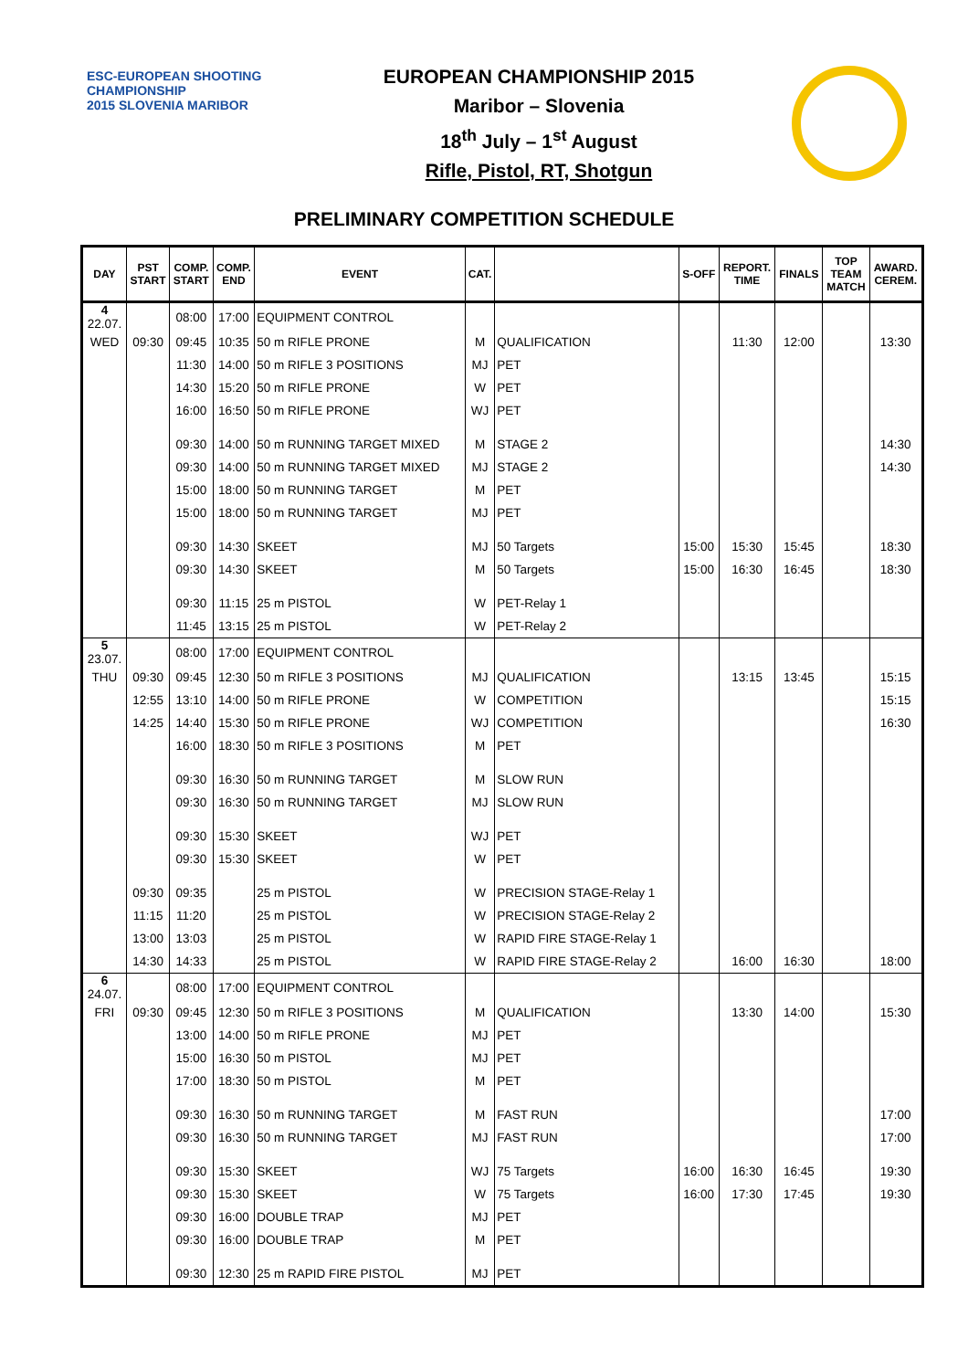ESC-EUROPEAN SHOOTING CHAMPIONSHIP
2015 SLOVENIA MARIBOR
EUROPEAN CHAMPIONSHIP 2015
Maribor – Slovenia
18<sup>th</sup> July – 1<sup>st</sup> August
Rifle, Pistol, RT, Shotgun
PRELIMINARY COMPETITION SCHEDULE
| DAY | PST START | COMP. START | COMP. END | EVENT | CAT. | | S-OFF | REPORT. TIME | FINALS | TOP TEAM MATCH | AWARD. CEREM. |
| --- | --- | --- | --- | --- | --- | --- | --- | --- | --- | --- | --- |
| 4 22.07. | | 08:00 | 17:00 | EQUIPMENT CONTROL | | | | | | | |
| WED | 09:30 | 09:45 | 10:35 | 50 m RIFLE PRONE | M | QUALIFICATION | | 11:30 | 12:00 | | 13:30 |
| | | 11:30 | 14:00 | 50 m RIFLE 3 POSITIONS | MJ | PET | | | | | |
| | | 14:30 | 15:20 | 50 m RIFLE PRONE | W | PET | | | | | |
| | | 16:00 | 16:50 | 50 m RIFLE PRONE | WJ | PET | | | | | |
| | | 09:30 | 14:00 | 50 m RUNNING TARGET MIXED | M | STAGE 2 | | | | | 14:30 |
| | | 09:30 | 14:00 | 50 m RUNNING TARGET MIXED | MJ | STAGE 2 | | | | | 14:30 |
| | | 15:00 | 18:00 | 50 m RUNNING TARGET | M | PET | | | | | |
| | | 15:00 | 18:00 | 50 m RUNNING TARGET | MJ | PET | | | | | |
| | | 09:30 | 14:30 | SKEET | MJ | 50 Targets | 15:00 | 15:30 | 15:45 | | 18:30 |
| | | 09:30 | 14:30 | SKEET | M | 50 Targets | 15:00 | 16:30 | 16:45 | | 18:30 |
| | | 09:30 | 11:15 | 25 m PISTOL | W | PET-Relay 1 | | | | | |
| | | 11:45 | 13:15 | 25 m PISTOL | W | PET-Relay 2 | | | | | |
| 5 23.07. | | 08:00 | 17:00 | EQUIPMENT CONTROL | | | | | | | |
| THU | 09:30 | 09:45 | 12:30 | 50 m RIFLE 3 POSITIONS | MJ | QUALIFICATION | | 13:15 | 13:45 | | 15:15 |
| | 12:55 | 13:10 | 14:00 | 50 m RIFLE PRONE | W | COMPETITION | | | | | 15:15 |
| | 14:25 | 14:40 | 15:30 | 50 m RIFLE PRONE | WJ | COMPETITION | | | | | 16:30 |
| | | 16:00 | 18:30 | 50 m RIFLE 3 POSITIONS | M | PET | | | | | |
| | | 09:30 | 16:30 | 50 m RUNNING TARGET | M | SLOW RUN | | | | | |
| | | 09:30 | 16:30 | 50 m RUNNING TARGET | MJ | SLOW RUN | | | | | |
| | | 09:30 | 15:30 | SKEET | WJ | PET | | | | | |
| | | 09:30 | 15:30 | SKEET | W | PET | | | | | |
| | 09:30 | 09:35 | | 25 m PISTOL | W | PRECISION STAGE-Relay 1 | | | | | |
| | 11:15 | 11:20 | | 25 m PISTOL | W | PRECISION STAGE-Relay 2 | | | | | |
| | 13:00 | 13:03 | | 25 m PISTOL | W | RAPID FIRE STAGE-Relay 1 | | | | | |
| | 14:30 | 14:33 | | 25 m PISTOL | W | RAPID FIRE STAGE-Relay 2 | | 16:00 | 16:30 | | 18:00 |
| 6 24.07. | | 08:00 | 17:00 | EQUIPMENT CONTROL | | | | | | | |
| FRI | 09:30 | 09:45 | 12:30 | 50 m RIFLE 3 POSITIONS | M | QUALIFICATION | | 13:30 | 14:00 | | 15:30 |
| | | 13:00 | 14:00 | 50 m RIFLE PRONE | MJ | PET | | | | | |
| | | 15:00 | 16:30 | 50 m PISTOL | MJ | PET | | | | | |
| | | 17:00 | 18:30 | 50 m PISTOL | M | PET | | | | | |
| | | 09:30 | 16:30 | 50 m RUNNING TARGET | M | FAST RUN | | | | | 17:00 |
| | | 09:30 | 16:30 | 50 m RUNNING TARGET | MJ | FAST RUN | | | | | 17:00 |
| | | 09:30 | 15:30 | SKEET | WJ | 75 Targets | 16:00 | 16:30 | 16:45 | | 19:30 |
| | | 09:30 | 15:30 | SKEET | W | 75 Targets | 16:00 | 17:30 | 17:45 | | 19:30 |
| | | 09:30 | 16:00 | DOUBLE TRAP | MJ | PET | | | | | |
| | | 09:30 | 16:00 | DOUBLE TRAP | M | PET | | | | | |
| | | 09:30 | 12:30 | 25 m RAPID FIRE PISTOL | MJ | PET | | | | | |